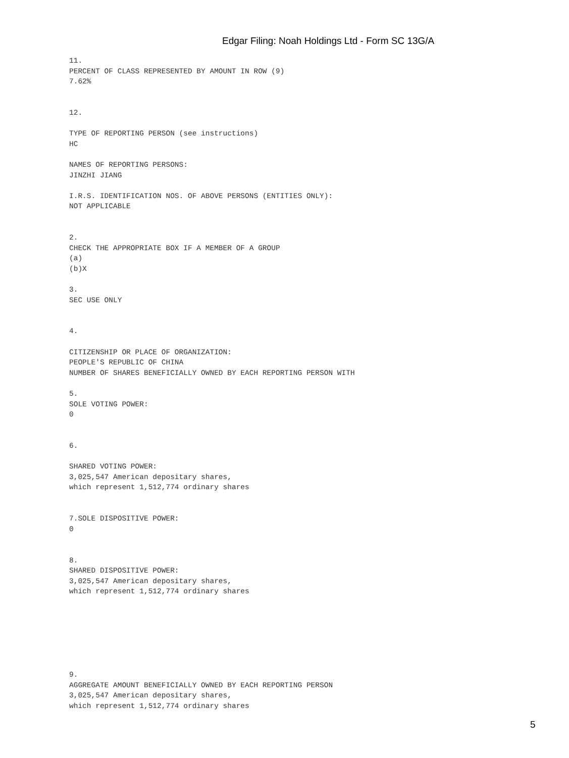Edgar Filing: Noah Holdings Ltd - Form SC 13G/A
11. PERCENT OF CLASS REPRESENTED BY AMOUNT IN ROW (9) 7.62% 12. TYPE OF REPORTING PERSON (see instructions) HC NAMES OF REPORTING PERSONS: JINZHI JIANG I.R.S. IDENTIFICATION NOS. OF ABOVE PERSONS (ENTITIES ONLY): NOT APPLICABLE 2. CHECK THE APPROPRIATE BOX IF A MEMBER OF A GROUP (a) (b)X 3. SEC USE ONLY 4. CITIZENSHIP OR PLACE OF ORGANIZATION: PEOPLE'S REPUBLIC OF CHINA NUMBER OF SHARES BENEFICIALLY OWNED BY EACH REPORTING PERSON WITH 5. SOLE VOTING POWER: 0 6. SHARED VOTING POWER: 3,025,547 American depositary shares, which represent 1,512,774 ordinary shares 7.SOLE DISPOSITIVE POWER: 0 8. SHARED DISPOSITIVE POWER: 3,025,547 American depositary shares, which represent 1,512,774 ordinary shares 9. AGGREGATE AMOUNT BENEFICIALLY OWNED BY EACH REPORTING PERSON 3,025,547 American depositary shares, which represent 1,512,774 ordinary shares
5